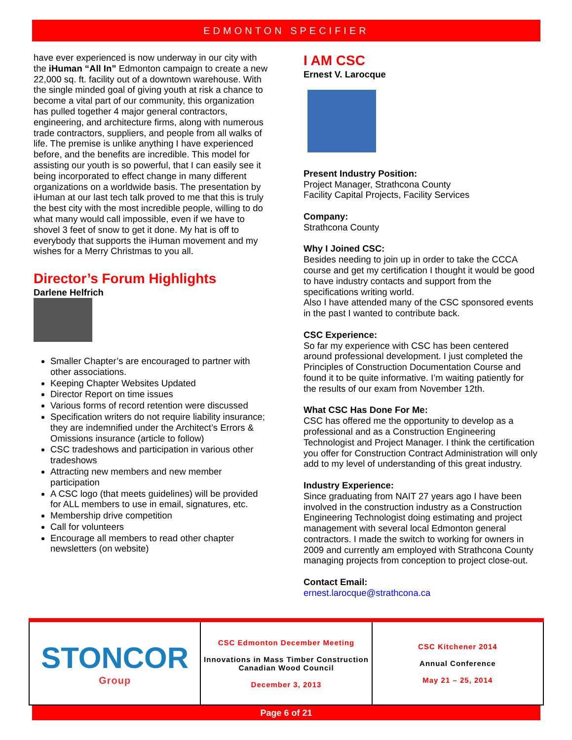EDMONTON SPECIFIER
have ever experienced is now underway in our city with the iHuman “All In” Edmonton campaign to create a new 22,000 sq. ft. facility out of a downtown warehouse. With the single minded goal of giving youth at risk a chance to become a vital part of our community, this organization has pulled together 4 major general contractors, engineering, and architecture firms, along with numerous trade contractors, suppliers, and people from all walks of life. The premise is unlike anything I have experienced before, and the benefits are incredible. This model for assisting our youth is so powerful, that I can easily see it being incorporated to effect change in many different organizations on a worldwide basis. The presentation by iHuman at our last tech talk proved to me that this is truly the best city with the most incredible people, willing to do what many would call impossible, even if we have to shovel 3 feet of snow to get it done. My hat is off to everybody that supports the iHuman movement and my wishes for a Merry Christmas to you all.
Director’s Forum Highlights
Darlene Helfrich
Smaller Chapter’s are encouraged to partner with other associations.
Keeping Chapter Websites Updated
Director Report on time issues
Various forms of record retention were discussed
Specification writers do not require liability insurance; they are indemnified under the Architect’s Errors & Omissions insurance (article to follow)
CSC tradeshows and participation in various other tradeshows
Attracting new members and new member participation
A CSC logo (that meets guidelines) will be provided for ALL members to use in email, signatures, etc.
Membership drive competition
Call for volunteers
Encourage all members to read other chapter newsletters (on website)
I AM CSC
Ernest V. Larocque
Present Industry Position:
Project Manager, Strathcona County
Facility Capital Projects, Facility Services
Company:
Strathcona County
Why I Joined CSC:
Besides needing to join up in order to take the CCCA course and get my certification I thought it would be good to have industry contacts and support from the specifications writing world.
Also I have attended many of the CSC sponsored events in the past I wanted to contribute back.
CSC Experience:
So far my experience with CSC has been centered around professional development. I just completed the Principles of Construction Documentation Course and found it to be quite informative. I’m waiting patiently for the results of our exam from November 12th.
What CSC Has Done For Me:
CSC has offered me the opportunity to develop as a professional and as a Construction Engineering Technologist and Project Manager. I think the certification you offer for Construction Contract Administration will only add to my level of understanding of this great industry.
Industry Experience:
Since graduating from NAIT 27 years ago I have been involved in the construction industry as a Construction Engineering Technologist doing estimating and project management with several local Edmonton general contractors. I made the switch to working for owners in 2009 and currently am employed with Strathcona County managing projects from conception to project close-out.
Contact Email:
ernest.larocque@strathcona.ca
| STONCOR Group | CSC Edmonton December Meeting Innovations in Mass Timber Construction Canadian Wood Council December 3, 2013 | CSC Kitchener 2014 Annual Conference May 21 – 25, 2014 |
Page 6 of 21